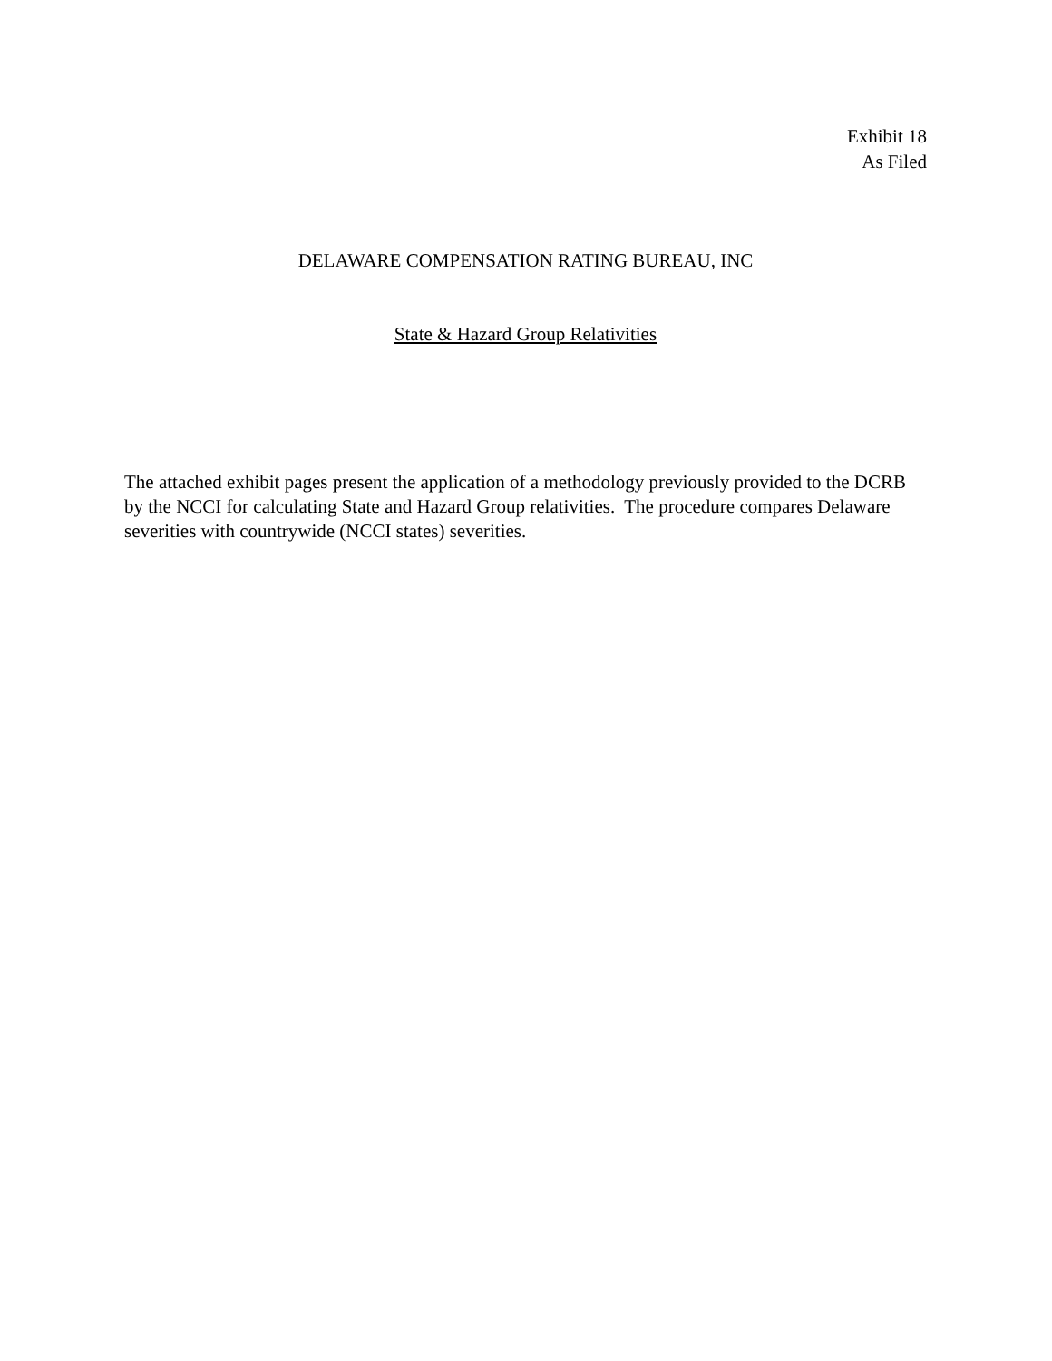Exhibit 18
As Filed
DELAWARE COMPENSATION RATING BUREAU, INC
State & Hazard Group Relativities
The attached exhibit pages present the application of a methodology previously provided to the DCRB by the NCCI for calculating State and Hazard Group relativities. The procedure compares Delaware severities with countrywide (NCCI states) severities.